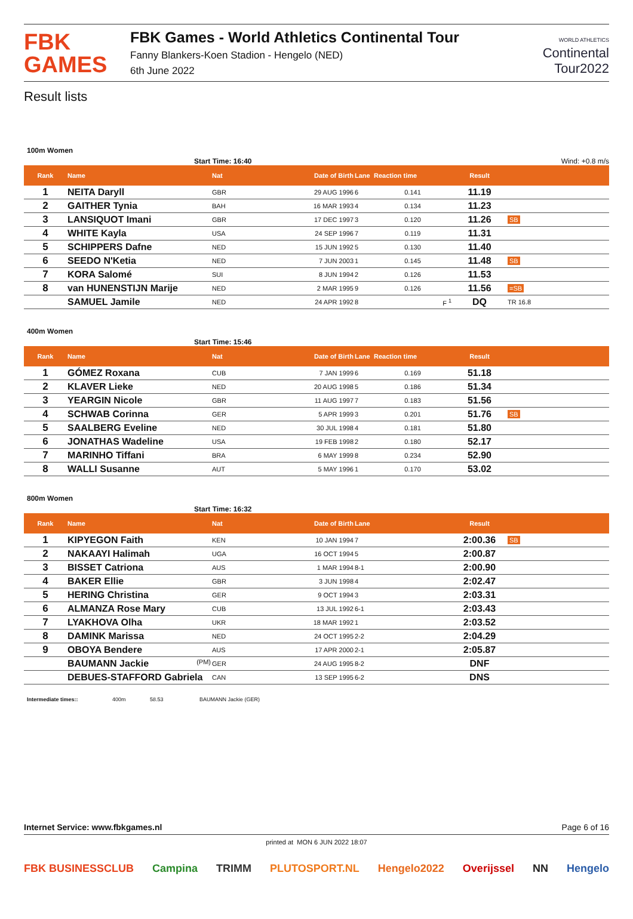FBK
GAMES
FBK Games - World Athletics Continental Tour
Fanny Blankers-Koen Stadion - Hengelo (NED)
6th June 2022
WORLD ATHLETICS
Continental
Tour2022
Result lists
100m Women
Start Time: 16:40 Wind: +0.8 m/s
| Rank | Name | Nat | Date of Birth | Lane | Reaction time | Result | |
| --- | --- | --- | --- | --- | --- | --- | --- |
| 1 | NEITA Daryll | GBR | 29 AUG 1996 | 6 | 0.141 | 11.19 | |
| 2 | GAITHER Tynia | BAH | 16 MAR 1993 | 4 | 0.134 | 11.23 | |
| 3 | LANSIQUOT Imani | GBR | 17 DEC 1997 | 3 | 0.120 | 11.26 | SB |
| 4 | WHITE Kayla | USA | 24 SEP 1996 | 7 | 0.119 | 11.31 | |
| 5 | SCHIPPERS Dafne | NED | 15 JUN 1992 | 5 | 0.130 | 11.40 | |
| 6 | SEEDO N'Ketia | NED | 7 JUN 2003 | 1 | 0.145 | 11.48 | SB |
| 7 | KORA Salomé | SUI | 8 JUN 1994 | 2 | 0.126 | 11.53 | |
| 8 | van HUNENSTIJN Marije | NED | 2 MAR 1995 | 9 | 0.126 | 11.56 | =SB |
| | SAMUEL Jamile | NED | 24 APR 1992 | 8 | F <sup>1</sup> | DQ | TR 16.8 |
400m Women
Start Time: 15:46
| Rank | Name | Nat | Date of Birth | Lane | Reaction time | Result | |
| --- | --- | --- | --- | --- | --- | --- | --- |
| 1 | GÓMEZ Roxana | CUB | 7 JAN 1999 | 6 | 0.169 | 51.18 | |
| 2 | KLAVER Lieke | NED | 20 AUG 1998 | 5 | 0.186 | 51.34 | |
| 3 | YEARGIN Nicole | GBR | 11 AUG 1997 | 7 | 0.183 | 51.56 | |
| 4 | SCHWAB Corinna | GER | 5 APR 1999 | 3 | 0.201 | 51.76 | SB |
| 5 | SAALBERG Eveline | NED | 30 JUL 1998 | 4 | 0.181 | 51.80 | |
| 6 | JONATHAS Wadeline | USA | 19 FEB 1998 | 2 | 0.180 | 52.17 | |
| 7 | MARINHO Tiffani | BRA | 6 MAY 1999 | 8 | 0.234 | 52.90 | |
| 8 | WALLI Susanne | AUT | 5 MAY 1996 | 1 | 0.170 | 53.02 | |
800m Women
Start Time: 16:32
| Rank | Name | Nat | Date of Birth | Lane | | Result | |
| --- | --- | --- | --- | --- | --- | --- | --- |
| 1 | KIPYEGON Faith | KEN | 10 JAN 1994 | 7 | | 2:00.36 | SB |
| 2 | NAKAAYI Halimah | UGA | 16 OCT 1994 | 5 | | 2:00.87 | |
| 3 | BISSET Catriona | AUS | 1 MAR 1994 | 8-1 | | 2:00.90 | |
| 4 | BAKER Ellie | GBR | 3 JUN 1998 | 4 | | 2:02.47 | |
| 5 | HERING Christina | GER | 9 OCT 1994 | 3 | | 2:03.31 | |
| 6 | ALMANZA Rose Mary | CUB | 13 JUL 1992 | 6-1 | | 2:03.43 | |
| 7 | LYAKHOVA Olha | UKR | 18 MAR 1992 | 1 | | 2:03.52 | |
| 8 | DAMINK Marissa | NED | 24 OCT 1995 | 2-2 | | 2:04.29 | |
| 9 | OBOYA Bendere | AUS | 17 APR 2000 | 2-1 | | 2:05.87 | |
| | BAUMANN Jackie (PM) | GER | 24 AUG 1995 | 8-2 | | DNF | |
| | DEBUES-STAFFORD Gabriela | CAN | 13 SEP 1995 | 6-2 | | DNS | |
Intermediate times:: 400m 58.53 BAUMANN Jackie (GER)
Internet Service: www.fbkgames.nl Page 6 of 16
printed at MON 6 JUN 2022 18:07
FBK BUSINESSCLUB Campina TRIMM PLUTOSPORT.NL Hengelo2022 Overijssel NN Hengelo